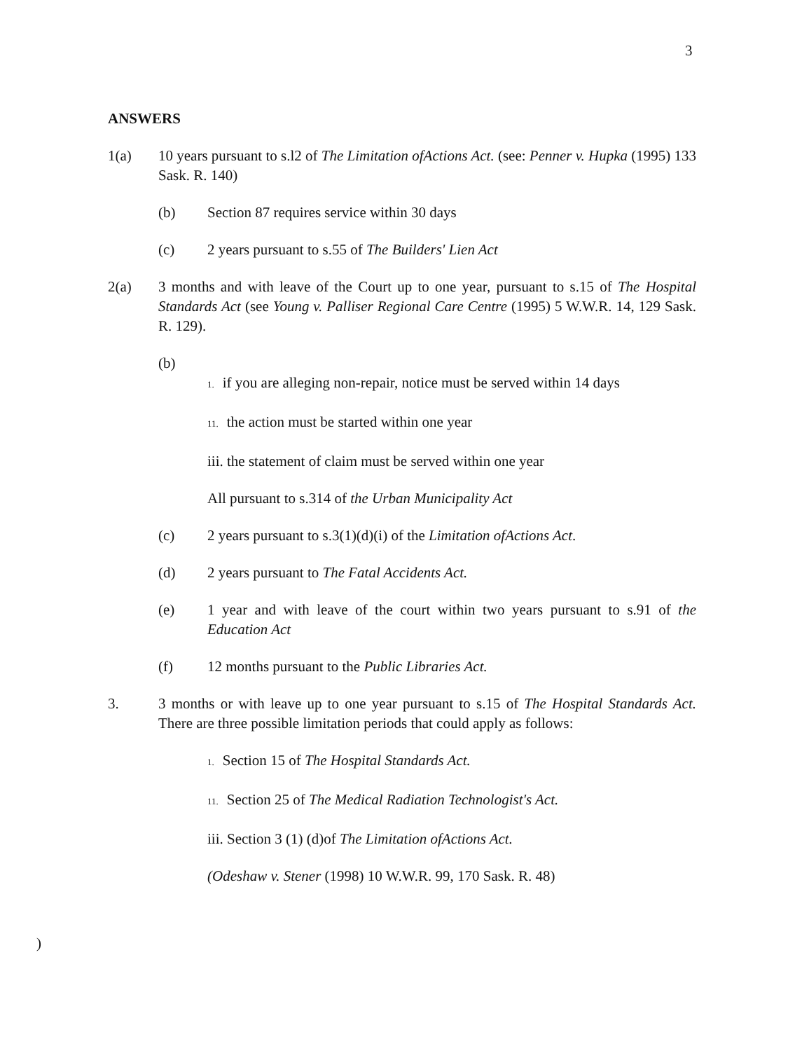3
ANSWERS
1(a) 10 years pursuant to s.l2 of The Limitation ofActions Act. (see: Penner v. Hupka (1995) 133 Sask. R. 140)
(b) Section 87 requires service within 30 days
(c) 2 years pursuant to s.55 of The Builders' Lien Act
2(a) 3 months and with leave of the Court up to one year, pursuant to s.15 of The Hospital Standards Act (see Young v. Palliser Regional Care Centre (1995) 5 W.W.R. 14, 129 Sask. R. 129).
(b)
1. if you are alleging non-repair, notice must be served within 14 days
11. the action must be started within one year
iii. the statement of claim must be served within one year
All pursuant to s.314 of the Urban Municipality Act
(c) 2 years pursuant to s.3(1)(d)(i) of the Limitation ofActions Act.
(d) 2 years pursuant to The Fatal Accidents Act.
(e) 1 year and with leave of the court within two years pursuant to s.91 of the Education Act
(f) 12 months pursuant to the Public Libraries Act.
3. 3 months or with leave up to one year pursuant to s.15 of The Hospital Standards Act. There are three possible limitation periods that could apply as follows:
1. Section 15 of The Hospital Standards Act.
11. Section 25 of The Medical Radiation Technologist's Act.
iii. Section 3 (1) (d)of The Limitation ofActions Act.
(Odeshaw v. Stener (1998) 10 W.W.R. 99, 170 Sask. R. 48)
)